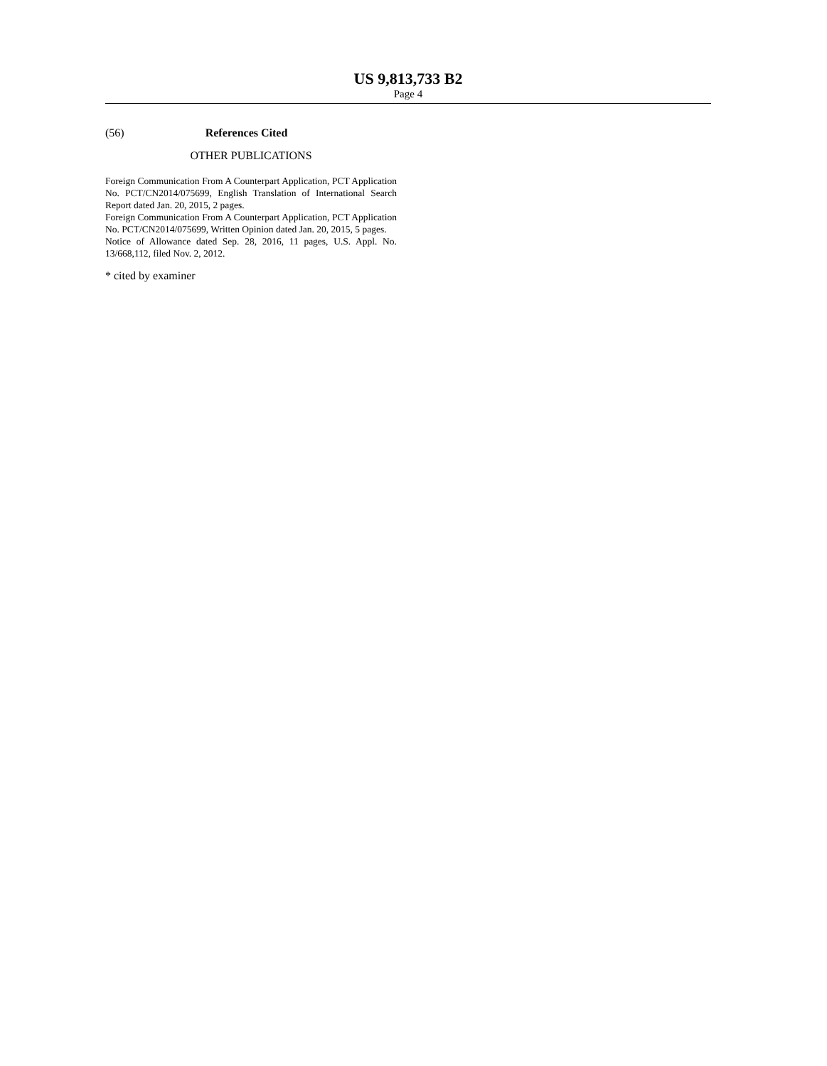US 9,813,733 B2
Page 4
(56) References Cited
OTHER PUBLICATIONS
Foreign Communication From A Counterpart Application, PCT Application No. PCT/CN2014/075699, English Translation of International Search Report dated Jan. 20, 2015, 2 pages.
Foreign Communication From A Counterpart Application, PCT Application No. PCT/CN2014/075699, Written Opinion dated Jan. 20, 2015, 5 pages.
Notice of Allowance dated Sep. 28, 2016, 11 pages, U.S. Appl. No. 13/668,112, filed Nov. 2, 2012.
* cited by examiner